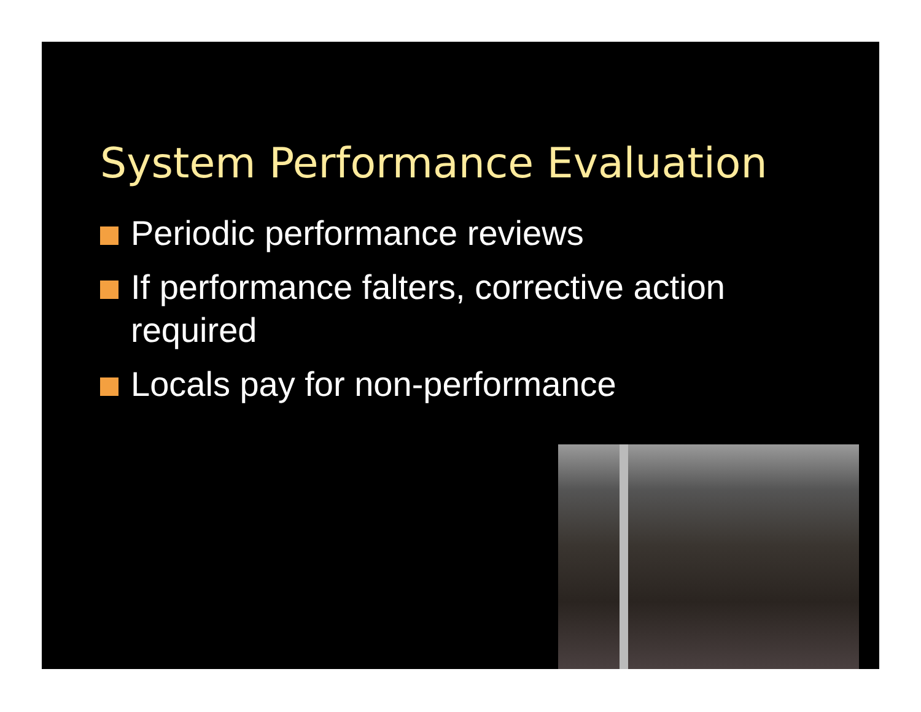System Performance Evaluation
Periodic performance reviews
If performance falters, corrective action required
Locals pay for non-performance